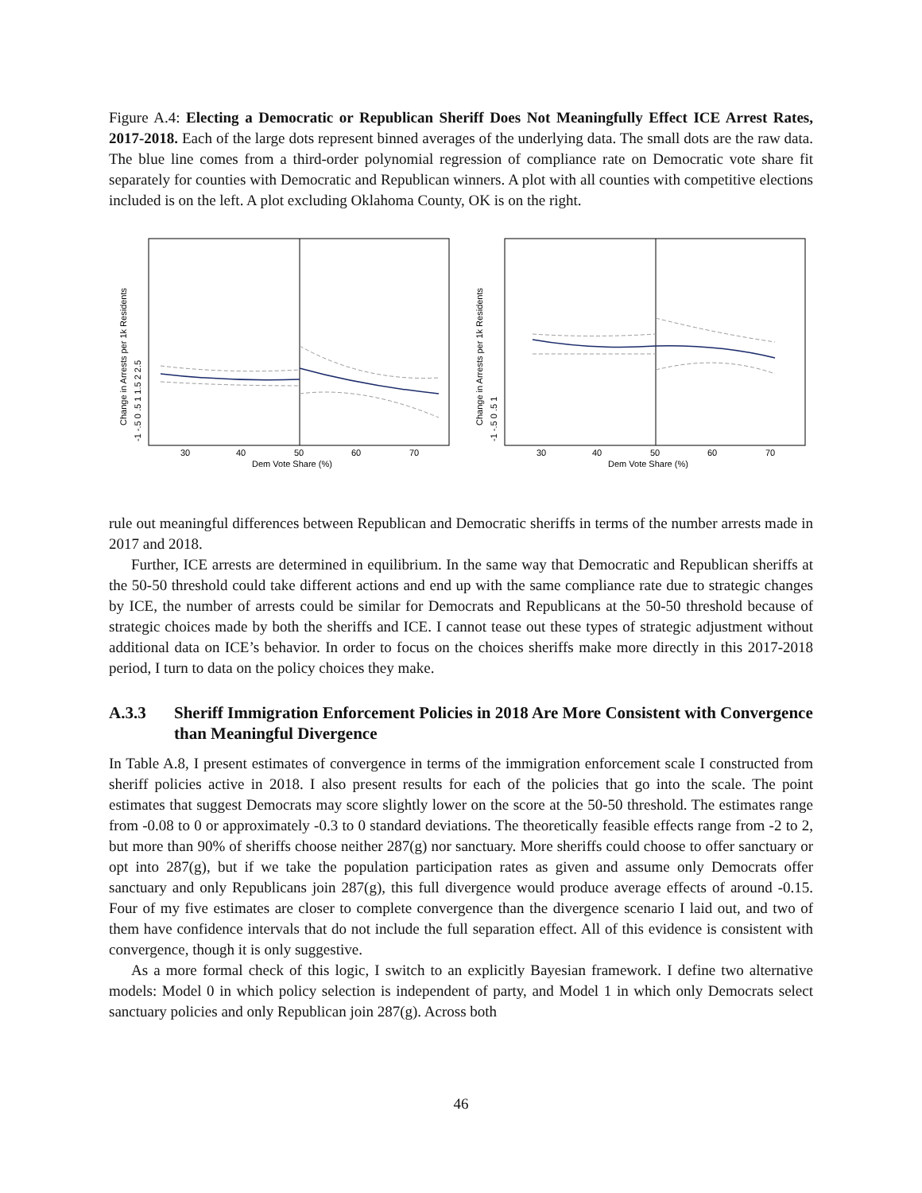Figure A.4: Electing a Democratic or Republican Sheriff Does Not Meaningfully Effect ICE Arrest Rates, 2017-2018. Each of the large dots represent binned averages of the underlying data. The small dots are the raw data. The blue line comes from a third-order polynomial regression of compliance rate on Democratic vote share fit separately for counties with Democratic and Republican winners. A plot with all counties with competitive elections included is on the left. A plot excluding Oklahoma County, OK is on the right.
30
40
50
60
70
Dem Vote Share (%)
Change in Arrests per 1k Residents
-1 -.5 0 .5 1 1.5 2 2.5
30
40
50
60
70
Dem Vote Share (%)
Change in Arrests per 1k Residents
-1 -.5 0 .5 1
rule out meaningful differences between Republican and Democratic sheriffs in terms of the number arrests made in 2017 and 2018.
Further, ICE arrests are determined in equilibrium. In the same way that Democratic and Republican sheriffs at the 50-50 threshold could take different actions and end up with the same compliance rate due to strategic changes by ICE, the number of arrests could be similar for Democrats and Republicans at the 50-50 threshold because of strategic choices made by both the sheriffs and ICE. I cannot tease out these types of strategic adjustment without additional data on ICE’s behavior. In order to focus on the choices sheriffs make more directly in this 2017-2018 period, I turn to data on the policy choices they make.
A.3.3 Sheriff Immigration Enforcement Policies in 2018 Are More Consistent with Convergence than Meaningful Divergence
In Table A.8, I present estimates of convergence in terms of the immigration enforcement scale I constructed from sheriff policies active in 2018. I also present results for each of the policies that go into the scale. The point estimates that suggest Democrats may score slightly lower on the score at the 50-50 threshold. The estimates range from -0.08 to 0 or approximately -0.3 to 0 standard deviations. The theoretically feasible effects range from -2 to 2, but more than 90% of sheriffs choose neither 287(g) nor sanctuary. More sheriffs could choose to offer sanctuary or opt into 287(g), but if we take the population participation rates as given and assume only Democrats offer sanctuary and only Republicans join 287(g), this full divergence would produce average effects of around -0.15. Four of my five estimates are closer to complete convergence than the divergence scenario I laid out, and two of them have confidence intervals that do not include the full separation effect. All of this evidence is consistent with convergence, though it is only suggestive.
As a more formal check of this logic, I switch to an explicitly Bayesian framework. I define two alternative models: Model 0 in which policy selection is independent of party, and Model 1 in which only Democrats select sanctuary policies and only Republican join 287(g). Across both
46